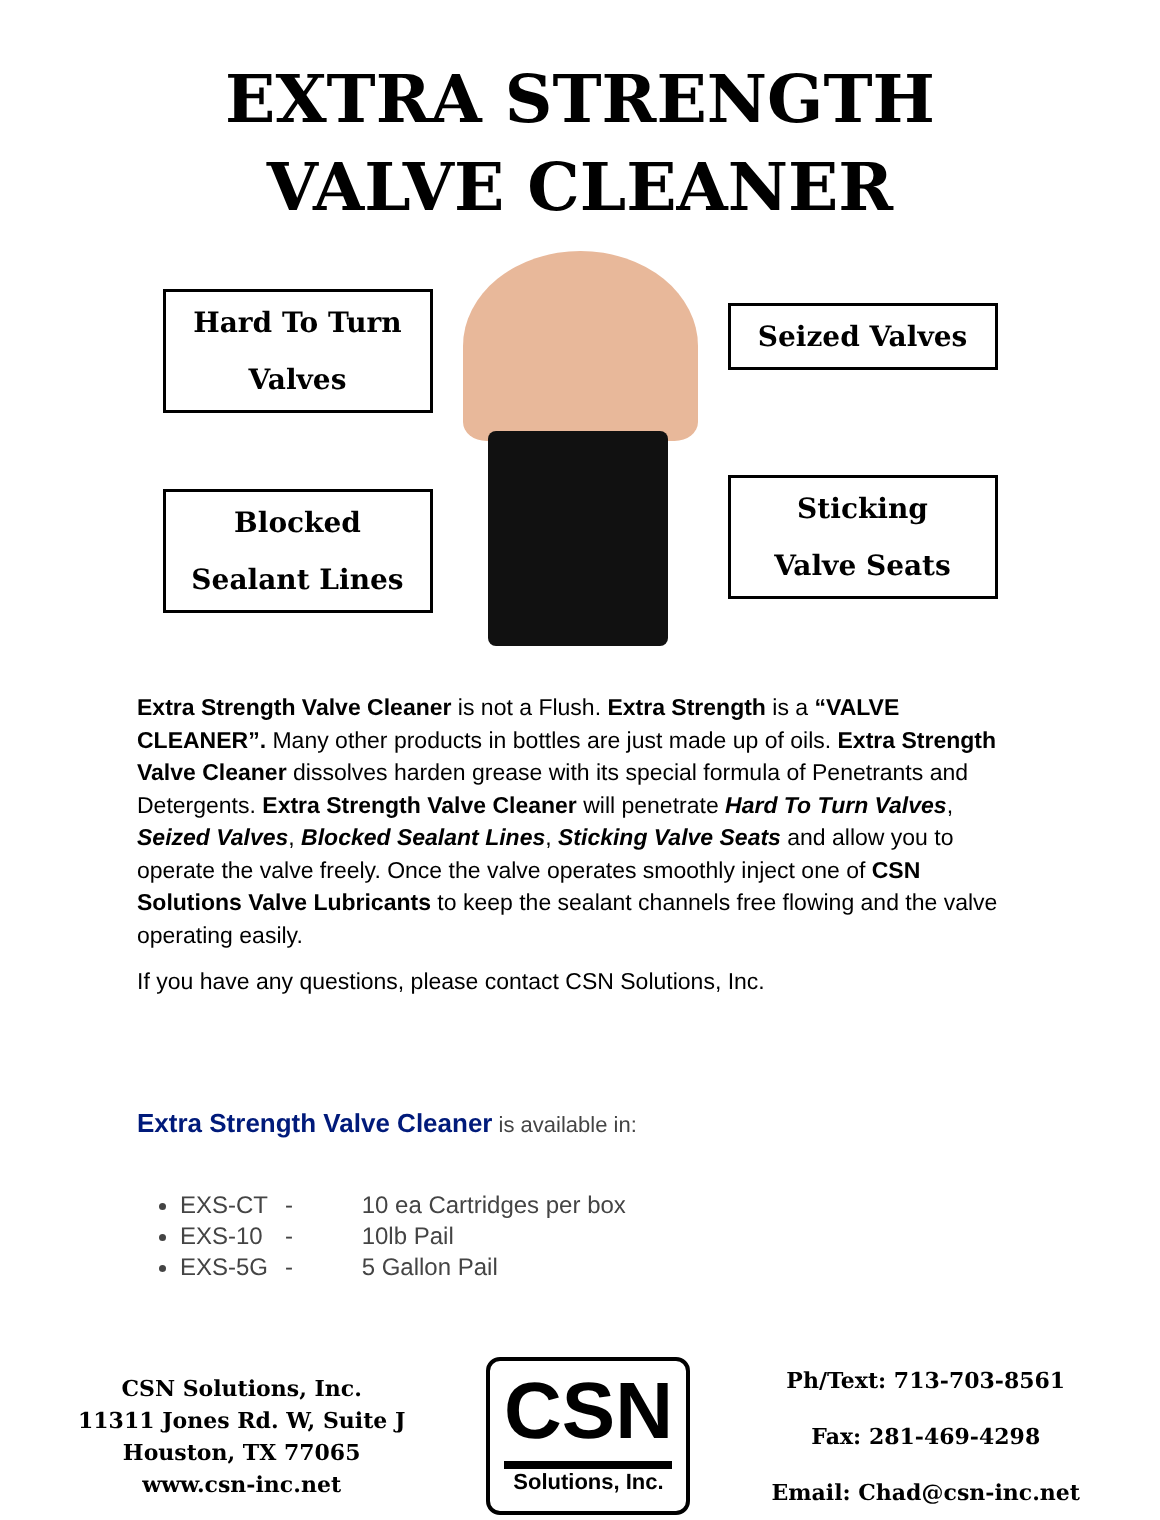EXTRA STRENGTH
VALVE CLEANER
Hard To Turn
Valves
Blocked
Sealant Lines
Seized Valves
Sticking
Valve Seats
Extra Strength Valve Cleaner is not a Flush. Extra Strength is a “VALVE CLEANER”. Many other products in bottles are just made up of oils. Extra Strength Valve Cleaner dissolves harden grease with its special formula of Penetrants and Detergents. Extra Strength Valve Cleaner will penetrate Hard To Turn Valves, Seized Valves, Blocked Sealant Lines, Sticking Valve Seats and allow you to operate the valve freely. Once the valve operates smoothly inject one of CSN Solutions Valve Lubricants to keep the sealant channels free flowing and the valve operating easily.
If you have any questions, please contact CSN Solutions, Inc.
Extra Strength Valve Cleaner is available in:
EXS-CT - 10 ea Cartridges per box
EXS-10 - 10lb Pail
EXS-5G - 5 Gallon Pail
CSN Solutions, Inc.
11311 Jones Rd. W, Suite J
Houston, TX 77065
www.csn-inc.net
CSN
Solutions, Inc.
Ph/Text: 713-703-8561
Fax: 281-469-4298
Email: Chad@csn-inc.net